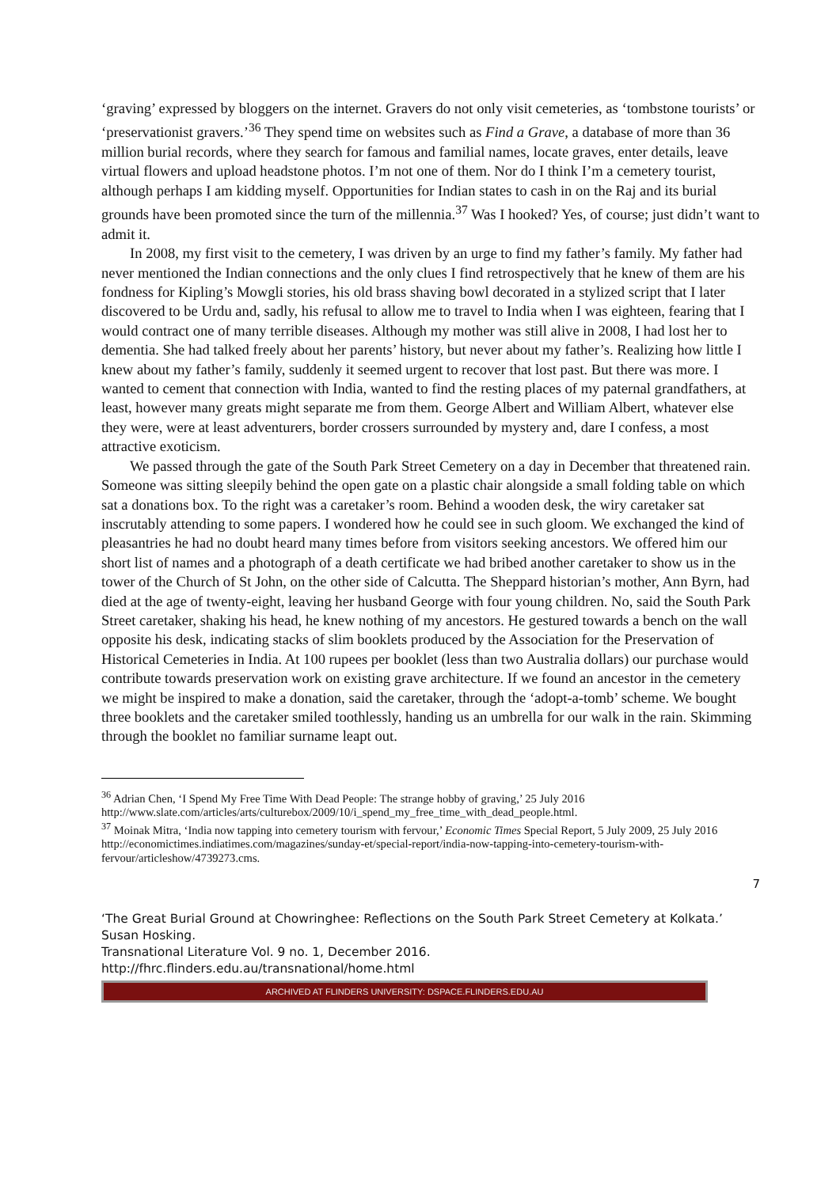‘graving’ expressed by bloggers on the internet. Gravers do not only visit cemeteries, as ‘tombstone tourists’ or ‘preservationist gravers.’<sup>36</sup> They spend time on websites such as Find a Grave, a database of more than 36 million burial records, where they search for famous and familial names, locate graves, enter details, leave virtual flowers and upload headstone photos. I’m not one of them. Nor do I think I’m a cemetery tourist, although perhaps I am kidding myself. Opportunities for Indian states to cash in on the Raj and its burial grounds have been promoted since the turn of the millennia.<sup>37</sup> Was I hooked? Yes, of course; just didn’t want to admit it.
In 2008, my first visit to the cemetery, I was driven by an urge to find my father’s family. My father had never mentioned the Indian connections and the only clues I find retrospectively that he knew of them are his fondness for Kipling’s Mowgli stories, his old brass shaving bowl decorated in a stylized script that I later discovered to be Urdu and, sadly, his refusal to allow me to travel to India when I was eighteen, fearing that I would contract one of many terrible diseases. Although my mother was still alive in 2008, I had lost her to dementia. She had talked freely about her parents’ history, but never about my father’s. Realizing how little I knew about my father’s family, suddenly it seemed urgent to recover that lost past. But there was more. I wanted to cement that connection with India, wanted to find the resting places of my paternal grandfathers, at least, however many greats might separate me from them. George Albert and William Albert, whatever else they were, were at least adventurers, border crossers surrounded by mystery and, dare I confess, a most attractive exoticism.
We passed through the gate of the South Park Street Cemetery on a day in December that threatened rain. Someone was sitting sleepily behind the open gate on a plastic chair alongside a small folding table on which sat a donations box. To the right was a caretaker’s room. Behind a wooden desk, the wiry caretaker sat inscrutably attending to some papers. I wondered how he could see in such gloom. We exchanged the kind of pleasantries he had no doubt heard many times before from visitors seeking ancestors. We offered him our short list of names and a photograph of a death certificate we had bribed another caretaker to show us in the tower of the Church of St John, on the other side of Calcutta. The Sheppard historian’s mother, Ann Byrn, had died at the age of twenty-eight, leaving her husband George with four young children. No, said the South Park Street caretaker, shaking his head, he knew nothing of my ancestors. He gestured towards a bench on the wall opposite his desk, indicating stacks of slim booklets produced by the Association for the Preservation of Historical Cemeteries in India. At 100 rupees per booklet (less than two Australia dollars) our purchase would contribute towards preservation work on existing grave architecture. If we found an ancestor in the cemetery we might be inspired to make a donation, said the caretaker, through the ‘adopt-a-tomb’ scheme. We bought three booklets and the caretaker smiled toothlessly, handing us an umbrella for our walk in the rain. Skimming through the booklet no familiar surname leapt out.
<sup>36</sup> Adrian Chen, ‘I Spend My Free Time With Dead People: The strange hobby of graving,’ 25 July 2016 http://www.slate.com/articles/arts/culturebox/2009/10/i_spend_my_free_time_with_dead_people.html.
<sup>37</sup> Moinak Mitra, ‘India now tapping into cemetery tourism with fervour,’ Economic Times Special Report, 5 July 2009, 25 July 2016 http://economictimes.indiatimes.com/magazines/sunday-et/special-report/india-now-tapping-into-cemetery-tourism-with-fervour/articleshow/4739273.cms.
7
‘The Great Burial Ground at Chowringhee: Reflections on the South Park Street Cemetery at Kolkata.’ Susan Hosking.
Transnational Literature Vol. 9 no. 1, December 2016.
http://fhrc.flinders.edu.au/transnational/home.html
ARCHIVED AT FLINDERS UNIVERSITY: DSPACE.FLINDERS.EDU.AU